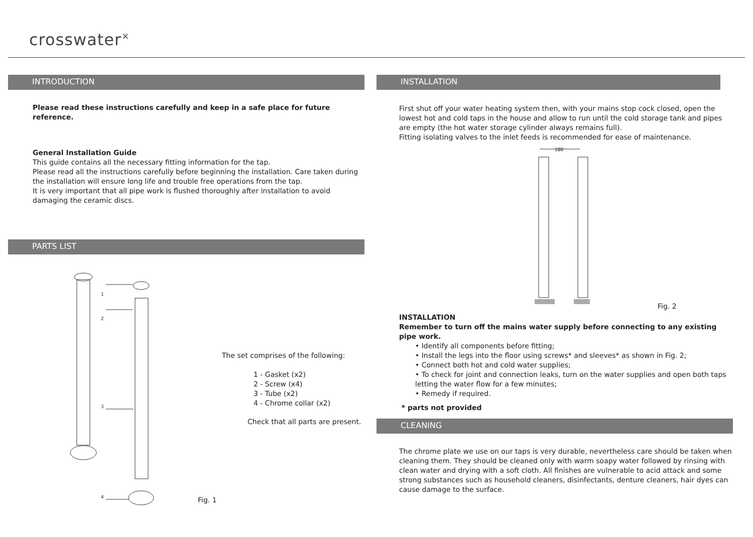crosswater<sup>×</sup>
INTRODUCTION
Please read these instructions carefully and keep in a safe place for future reference.
General Installation Guide
This guide contains all the necessary fitting information for the tap.
Please read all the instructions carefully before beginning the installation. Care taken during the installation will ensure long life and trouble free operations from the tap.
It is very important that all pipe work is flushed thoroughly after installation to avoid damaging the ceramic discs.
PARTS LIST
1
2
3
4
The set comprises of the following:
1 - Gasket (x2)
2 - Screw (x4)
3 - Tube (x2)
4 - Chrome collar (x2)
Check that all parts are present.
Fig. 1
INSTALLATION
First shut off your water heating system then, with your mains stop cock closed, open the lowest hot and cold taps in the house and allow to run until the cold storage tank and pipes are empty (the hot water storage cylinder always remains full).
Fitting isolating valves to the inlet feeds is recommended for ease of maintenance.
180
Fig. 2
INSTALLATION
Remember to turn off the mains water supply before connecting to any existing pipe work.
• Identify all components before fitting;
• Install the legs into the floor using screws* and sleeves* as shown in Fig. 2;
• Connect both hot and cold water supplies;
• To check for joint and connection leaks, turn on the water supplies and open both taps letting the water flow for a few minutes;
• Remedy if required.
* parts not provided
CLEANING
The chrome plate we use on our taps is very durable, nevertheless care should be taken when cleaning them. They should be cleaned only with warm soapy water followed by rinsing with clean water and drying with a soft cloth. All finishes are vulnerable to acid attack and some strong substances such as household cleaners, disinfectants, denture cleaners, hair dyes can cause damage to the surface.